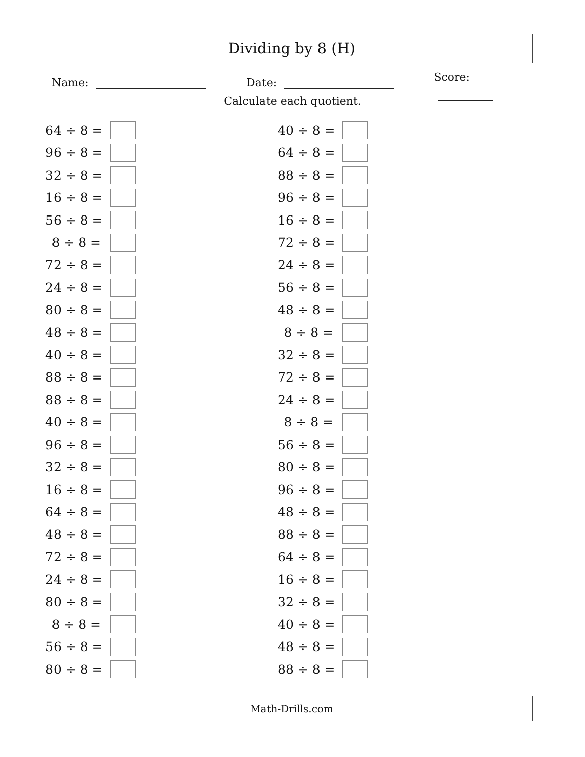Dividing by 8 (H)
Name: Date: Score:
Calculate each quotient.
64 ÷ 8 =
96 ÷ 8 =
32 ÷ 8 =
16 ÷ 8 =
56 ÷ 8 =
8 ÷ 8 =
72 ÷ 8 =
24 ÷ 8 =
80 ÷ 8 =
48 ÷ 8 =
40 ÷ 8 =
88 ÷ 8 =
88 ÷ 8 =
40 ÷ 8 =
96 ÷ 8 =
32 ÷ 8 =
16 ÷ 8 =
64 ÷ 8 =
48 ÷ 8 =
72 ÷ 8 =
24 ÷ 8 =
80 ÷ 8 =
8 ÷ 8 =
56 ÷ 8 =
80 ÷ 8 =
40 ÷ 8 =
64 ÷ 8 =
88 ÷ 8 =
96 ÷ 8 =
16 ÷ 8 =
72 ÷ 8 =
24 ÷ 8 =
56 ÷ 8 =
48 ÷ 8 =
8 ÷ 8 =
32 ÷ 8 =
72 ÷ 8 =
24 ÷ 8 =
8 ÷ 8 =
56 ÷ 8 =
80 ÷ 8 =
96 ÷ 8 =
48 ÷ 8 =
88 ÷ 8 =
64 ÷ 8 =
16 ÷ 8 =
32 ÷ 8 =
40 ÷ 8 =
48 ÷ 8 =
88 ÷ 8 =
Math-Drills.com